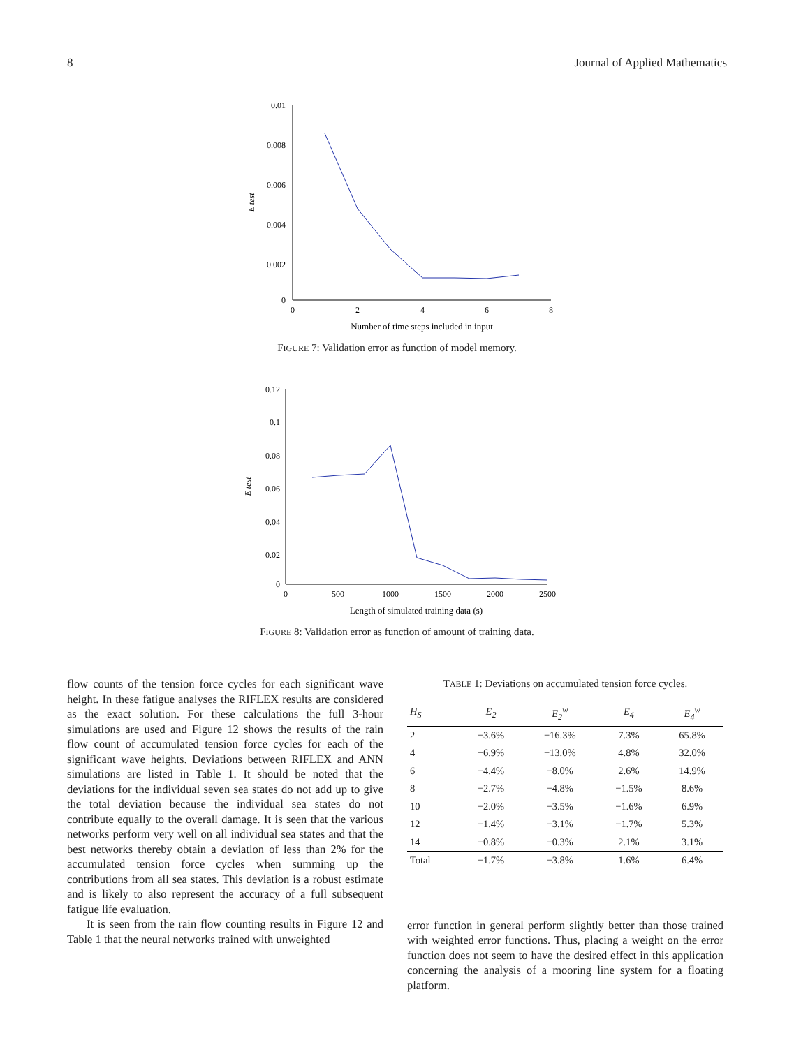8 Journal of Applied Mathematics
0.01
0.008
0.006
0.004
0.002
0
0
2
4
6
8
Number of time steps included in input
E test
FIGURE 7: Validation error as function of model memory.
0.12
0.1
0.08
0.06
0.04
0.02
0
0
500
1000
1500
2000
2500
Length of simulated training data (s)
E test
FIGURE 8: Validation error as function of amount of training data.
flow counts of the tension force cycles for each significant wave height. In these fatigue analyses the RIFLEX results are considered as the exact solution. For these calculations the full 3-hour simulations are used and Figure 12 shows the results of the rain flow count of accumulated tension force cycles for each of the significant wave heights. Deviations between RIFLEX and ANN simulations are listed in Table 1. It should be noted that the deviations for the individual seven sea states do not add up to give the total deviation because the individual sea states do not contribute equally to the overall damage. It is seen that the various networks perform very well on all individual sea states and that the best networks thereby obtain a deviation of less than 2% for the accumulated tension force cycles when summing up the contributions from all sea states. This deviation is a robust estimate and is likely to also represent the accuracy of a full subsequent fatigue life evaluation.
It is seen from the rain flow counting results in Figure 12 and Table 1 that the neural networks trained with unweighted
TABLE 1: Deviations on accumulated tension force cycles.
| H<sub>S</sub> | E<sub>2</sub> | E<sub>2</sub><sup>w</sup> | E<sub>4</sub> | E<sub>4</sub><sup>w</sup> |
| --- | --- | --- | --- | --- |
| 2 | −3.6% | −16.3% | 7.3% | 65.8% |
| 4 | −6.9% | −13.0% | 4.8% | 32.0% |
| 6 | −4.4% | −8.0% | 2.6% | 14.9% |
| 8 | −2.7% | −4.8% | −1.5% | 8.6% |
| 10 | −2.0% | −3.5% | −1.6% | 6.9% |
| 12 | −1.4% | −3.1% | −1.7% | 5.3% |
| 14 | −0.8% | −0.3% | 2.1% | 3.1% |
| Total | −1.7% | −3.8% | 1.6% | 6.4% |
error function in general perform slightly better than those trained with weighted error functions. Thus, placing a weight on the error function does not seem to have the desired effect in this application concerning the analysis of a mooring line system for a floating platform.